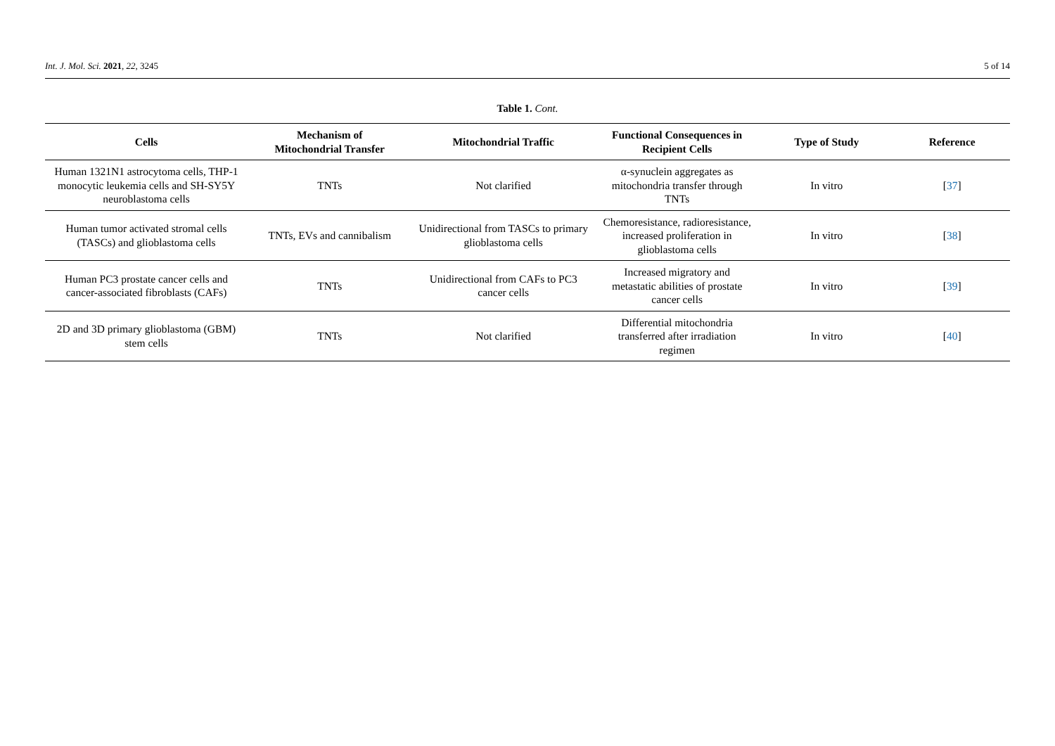Int. J. Mol. Sci. 2021, 22, 3245 5 of 14
Table 1. Cont.
| Cells | Mechanism of Mitochondrial Transfer | Mitochondrial Traffic | Functional Consequences in Recipient Cells | Type of Study | Reference |
| --- | --- | --- | --- | --- | --- |
| Human 1321N1 astrocytoma cells, THP-1 monocytic leukemia cells and SH-SY5Y neuroblastoma cells | TNTs | Not clarified | α-synuclein aggregates as mitochondria transfer through TNTs | In vitro | [ 37 ] |
| Human tumor activated stromal cells (TASCs) and glioblastoma cells | TNTs, EVs and cannibalism | Unidirectional from TASCs to primary glioblastoma cells | Chemoresistance, radioresistance, increased proliferation in glioblastoma cells | In vitro | [ 38 ] |
| Human PC3 prostate cancer cells and cancer-associated fibroblasts (CAFs) | TNTs | Unidirectional from CAFs to PC3 cancer cells | Increased migratory and metastatic abilities of prostate cancer cells | In vitro | [ 39 ] |
| 2D and 3D primary glioblastoma (GBM) stem cells | TNTs | Not clarified | Differential mitochondria transferred after irradiation regimen | In vitro | [ 40 ] |